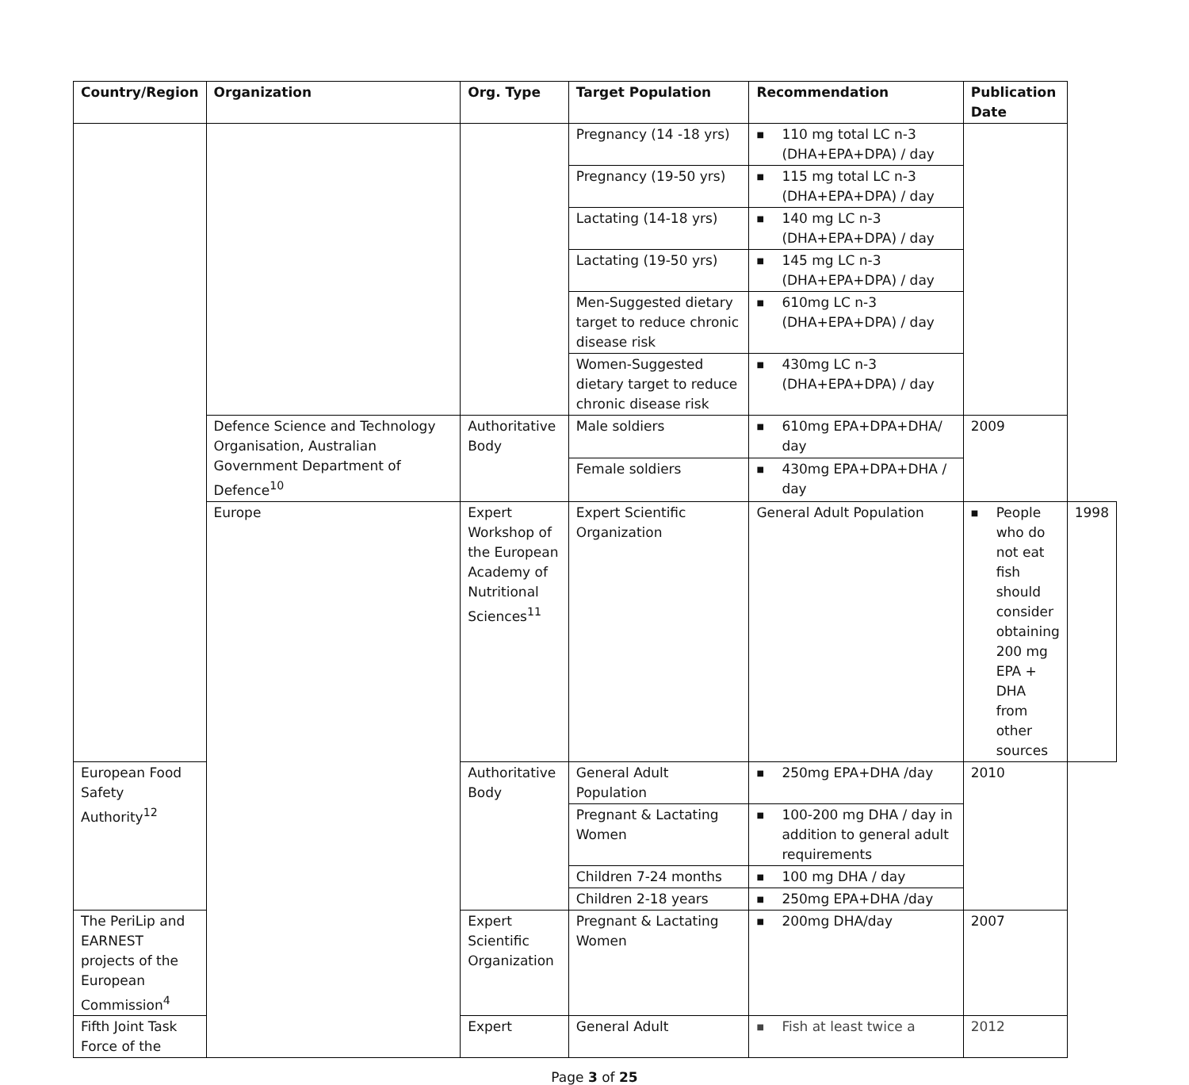| Country/Region | Organization | Org. Type | Target Population | Recommendation | Publication Date | |
| --- | --- | --- | --- | --- | --- | --- |
| | | | Pregnancy (14 -18 yrs) | ■ 110 mg total LC n-3 (DHA+EPA+DPA) / day | | |
| | | | Pregnancy (19-50 yrs) | ■ 115 mg total LC n-3 (DHA+EPA+DPA) / day | | |
| | | | Lactating (14-18 yrs) | ■ 140 mg LC n-3 (DHA+EPA+DPA) / day | | |
| | | | Lactating (19-50 yrs) | ■ 145 mg LC n-3 (DHA+EPA+DPA) / day | | |
| | | | Men-Suggested dietary target to reduce chronic disease risk | ■ 610mg LC n-3 (DHA+EPA+DPA) / day | | |
| | | | Women-Suggested dietary target to reduce chronic disease risk | ■ 430mg LC n-3 (DHA+EPA+DPA) / day | | |
| | Defence Science and Technology Organisation, Australian Government Department of Defence<sup>10</sup> | Authoritative Body | Male soldiers | ■ 610mg EPA+DPA+DHA/ day | 2009 | |
| | | | Female soldiers | ■ 430mg EPA+DPA+DHA / day | | |
| | Europe | Expert Workshop of the European Academy of Nutritional Sciences<sup>11</sup> | Expert Scientific Organization | General Adult Population | ■ People who do not eat fish should consider obtaining 200 mg EPA + DHA from other sources | 1998 |
| European Food Safety Authority<sup>12</sup> | | Authoritative Body | General Adult Population | ■ 250mg EPA+DHA /day | 2010 | |
| | | | Pregnant & Lactating Women | ■ 100-200 mg DHA / day in addition to general adult requirements | | |
| | | | Children 7-24 months | ■ 100 mg DHA / day | | |
| | | | Children 2-18 years | ■ 250mg EPA+DHA /day | | |
| The PeriLip and EARNEST projects of the European Commission<sup>4</sup> | | Expert Scientific Organization | Pregnant & Lactating Women | ■ 200mg DHA/day | 2007 | |
| Fifth Joint Task Force of the | | Expert | General Adult | ■ Fish at least twice a | 2012 | |
Page 3 of 25